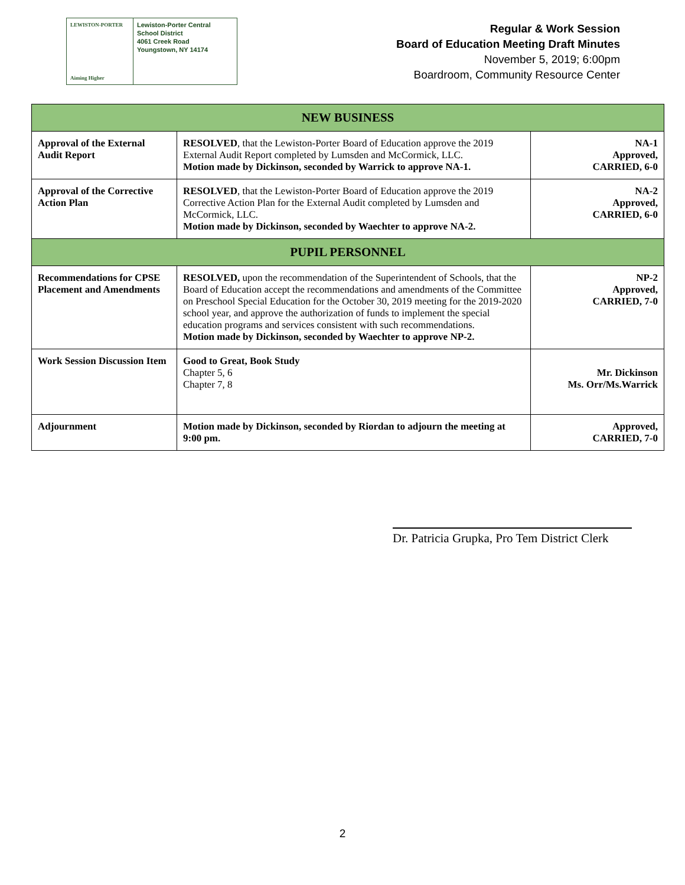LEWISTON-PORTER
Aiming Higher
Lewiston-Porter Central
School District
4061 Creek Road
Youngstown, NY 14174
Regular & Work Session
Board of Education Meeting Draft Minutes
November 5, 2019; 6:00pm
Boardroom, Community Resource Center
| NEW BUSINESS | | |
| --- | --- | --- |
| Approval of the External Audit Report | RESOLVED , that the Lewiston-Porter Board of Education approve the 2019 External Audit Report completed by Lumsden and McCormick, LLC. Motion made by Dickinson, seconded by Warrick to approve NA-1. | NA-1 Approved, CARRIED, 6-0 |
| Approval of the Corrective Action Plan | RESOLVED , that the Lewiston-Porter Board of Education approve the 2019 Corrective Action Plan for the External Audit completed by Lumsden and McCormick, LLC. Motion made by Dickinson, seconded by Waechter to approve NA-2. | NA-2 Approved, CARRIED, 6-0 |
| PUPIL PERSONNEL | | |
| Recommendations for CPSE Placement and Amendments | RESOLVED, upon the recommendation of the Superintendent of Schools, that the Board of Education accept the recommendations and amendments of the Committee on Preschool Special Education for the October 30, 2019 meeting for the 2019-2020 school year, and approve the authorization of funds to implement the special education programs and services consistent with such recommendations. Motion made by Dickinson, seconded by Waechter to approve NP-2. | NP-2 Approved, CARRIED, 7-0 |
| Work Session Discussion Item | Good to Great, Book Study Chapter 5, 6 Chapter 7, 8 | Mr. Dickinson Ms. Orr/Ms.Warrick |
| Adjournment | Motion made by Dickinson, seconded by Riordan to adjourn the meeting at 9:00 pm. | Approved, CARRIED, 7-0 |
Dr. Patricia Grupka, Pro Tem District Clerk
2